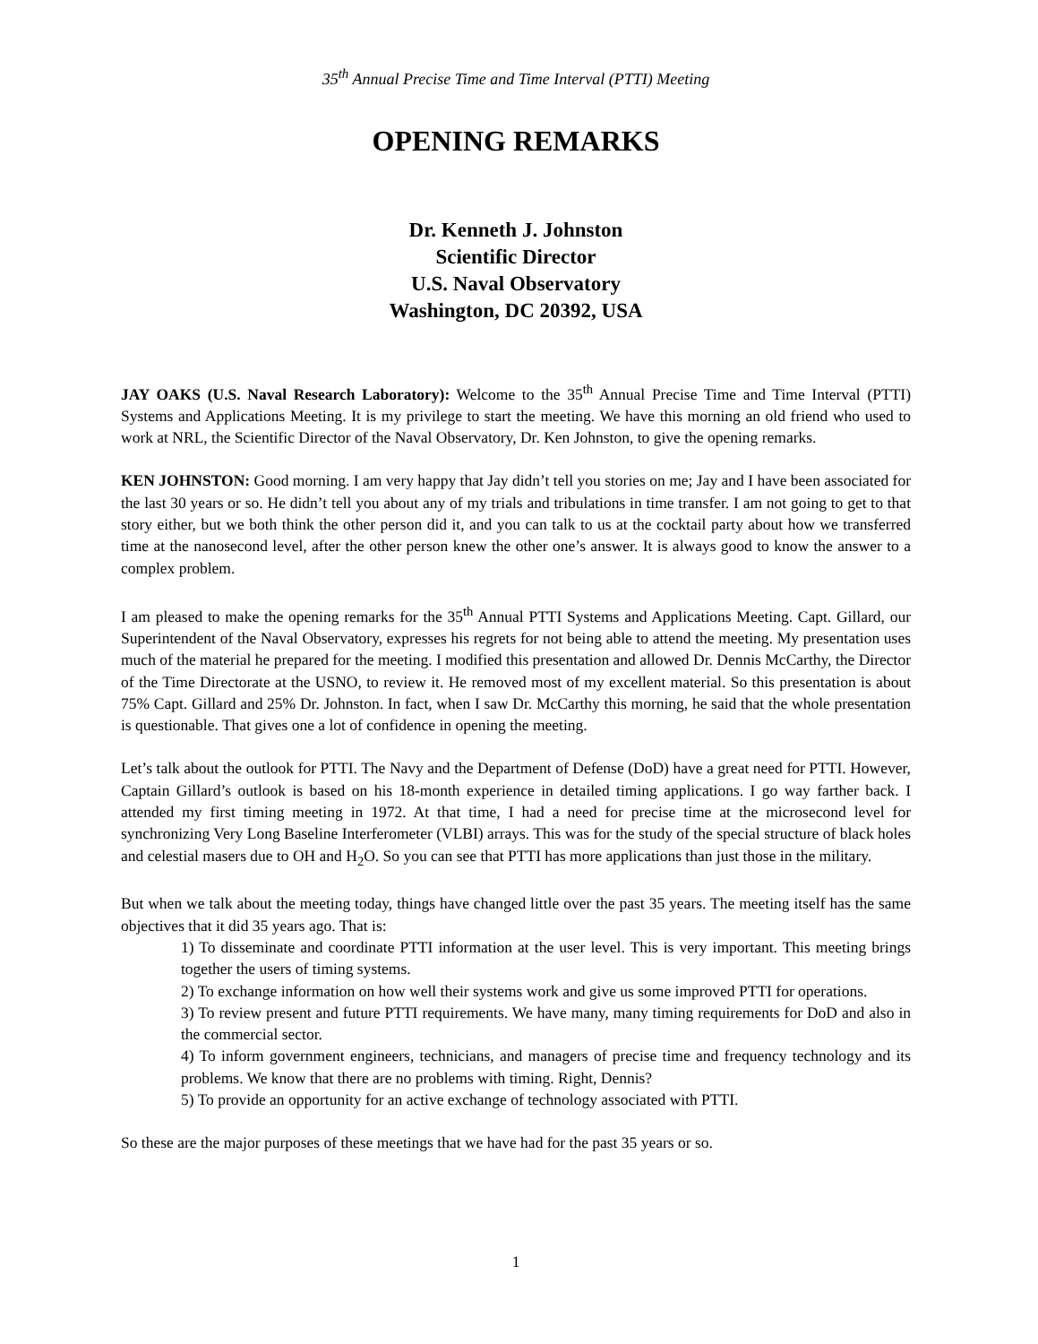35<sup>th</sup> Annual Precise Time and Time Interval (PTTI) Meeting
OPENING REMARKS
Dr. Kenneth J. Johnston
Scientific Director
U.S. Naval Observatory
Washington, DC 20392, USA
JAY OAKS (U.S. Naval Research Laboratory): Welcome to the 35<sup>th</sup> Annual Precise Time and Time Interval (PTTI) Systems and Applications Meeting. It is my privilege to start the meeting. We have this morning an old friend who used to work at NRL, the Scientific Director of the Naval Observatory, Dr. Ken Johnston, to give the opening remarks.
KEN JOHNSTON: Good morning. I am very happy that Jay didn’t tell you stories on me; Jay and I have been associated for the last 30 years or so. He didn’t tell you about any of my trials and tribulations in time transfer. I am not going to get to that story either, but we both think the other person did it, and you can talk to us at the cocktail party about how we transferred time at the nanosecond level, after the other person knew the other one’s answer. It is always good to know the answer to a complex problem.
I am pleased to make the opening remarks for the 35<sup>th</sup> Annual PTTI Systems and Applications Meeting. Capt. Gillard, our Superintendent of the Naval Observatory, expresses his regrets for not being able to attend the meeting. My presentation uses much of the material he prepared for the meeting. I modified this presentation and allowed Dr. Dennis McCarthy, the Director of the Time Directorate at the USNO, to review it. He removed most of my excellent material. So this presentation is about 75% Capt. Gillard and 25% Dr. Johnston. In fact, when I saw Dr. McCarthy this morning, he said that the whole presentation is questionable. That gives one a lot of confidence in opening the meeting.
Let’s talk about the outlook for PTTI. The Navy and the Department of Defense (DoD) have a great need for PTTI. However, Captain Gillard’s outlook is based on his 18-month experience in detailed timing applications. I go way farther back. I attended my first timing meeting in 1972. At that time, I had a need for precise time at the microsecond level for synchronizing Very Long Baseline Interferometer (VLBI) arrays. This was for the study of the special structure of black holes and celestial masers due to OH and H<sub>2</sub>O. So you can see that PTTI has more applications than just those in the military.
But when we talk about the meeting today, things have changed little over the past 35 years. The meeting itself has the same objectives that it did 35 years ago. That is:
1) To disseminate and coordinate PTTI information at the user level. This is very important. This meeting brings together the users of timing systems.
2) To exchange information on how well their systems work and give us some improved PTTI for operations.
3) To review present and future PTTI requirements. We have many, many timing requirements for DoD and also in the commercial sector.
4) To inform government engineers, technicians, and managers of precise time and frequency technology and its problems. We know that there are no problems with timing. Right, Dennis?
5) To provide an opportunity for an active exchange of technology associated with PTTI.
So these are the major purposes of these meetings that we have had for the past 35 years or so.
1